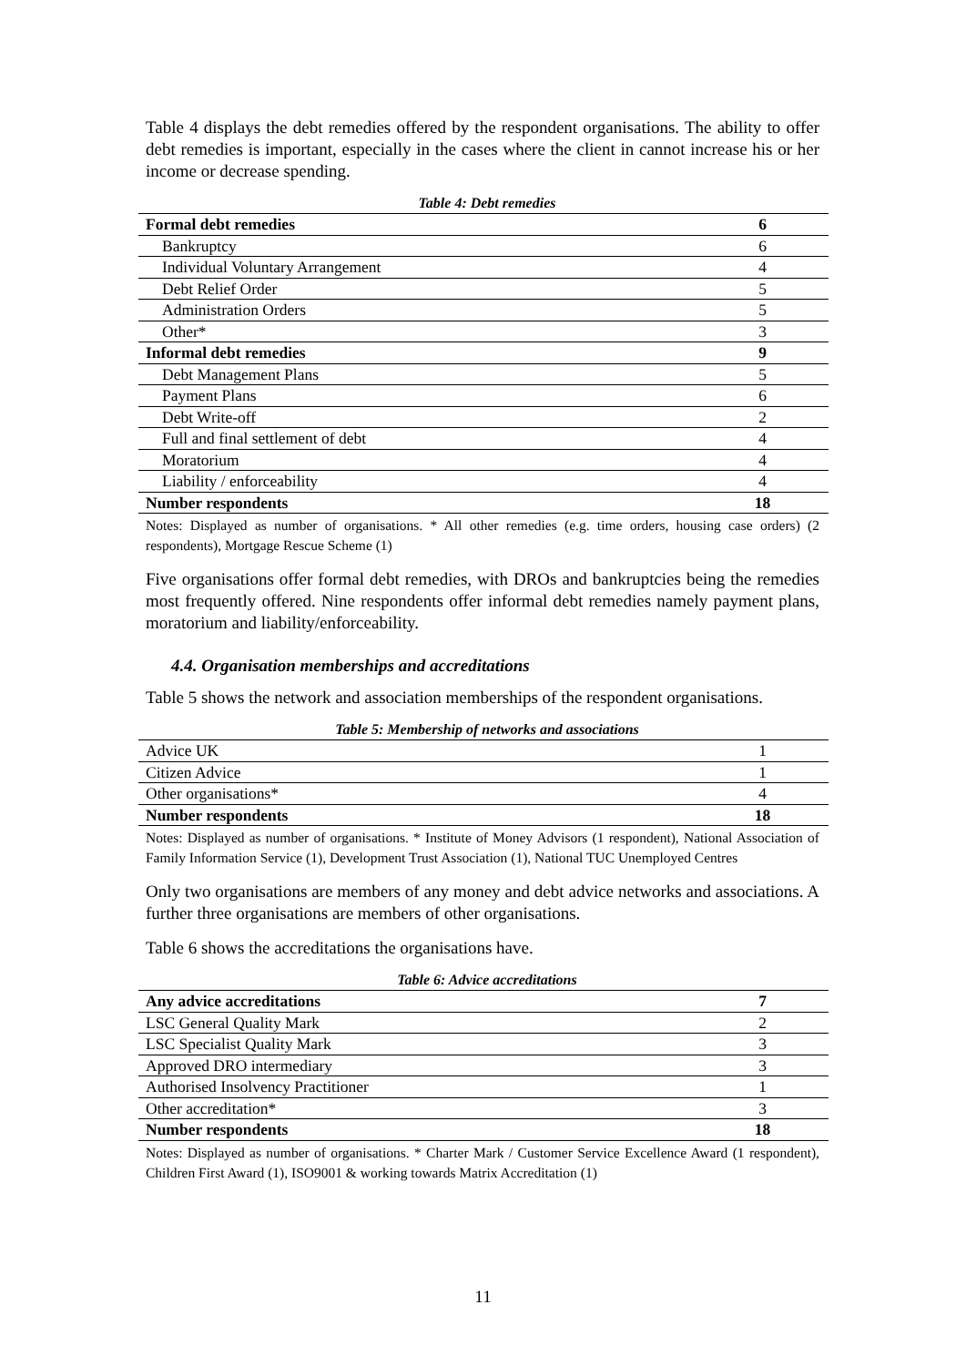Table 4 displays the debt remedies offered by the respondent organisations. The ability to offer debt remedies is important, especially in the cases where the client in cannot increase his or her income or decrease spending.
Table 4: Debt remedies
| Formal debt remedies | 6 |
| Bankruptcy | 6 |
| Individual Voluntary Arrangement | 4 |
| Debt Relief Order | 5 |
| Administration Orders | 5 |
| Other* | 3 |
| Informal debt remedies | 9 |
| Debt Management Plans | 5 |
| Payment Plans | 6 |
| Debt Write-off | 2 |
| Full and final settlement of debt | 4 |
| Moratorium | 4 |
| Liability / enforceability | 4 |
| Number respondents | 18 |
Notes: Displayed as number of organisations. * All other remedies (e.g. time orders, housing case orders) (2 respondents), Mortgage Rescue Scheme (1)
Five organisations offer formal debt remedies, with DROs and bankruptcies being the remedies most frequently offered. Nine respondents offer informal debt remedies namely payment plans, moratorium and liability/enforceability.
4.4. Organisation memberships and accreditations
Table 5 shows the network and association memberships of the respondent organisations.
Table 5: Membership of networks and associations
| Advice UK | 1 |
| Citizen Advice | 1 |
| Other organisations* | 4 |
| Number respondents | 18 |
Notes: Displayed as number of organisations. * Institute of Money Advisors (1 respondent), National Association of Family Information Service (1), Development Trust Association (1), National TUC Unemployed Centres
Only two organisations are members of any money and debt advice networks and associations. A further three organisations are members of other organisations.
Table 6 shows the accreditations the organisations have.
Table 6: Advice accreditations
| Any advice accreditations | 7 |
| LSC General Quality Mark | 2 |
| LSC Specialist Quality Mark | 3 |
| Approved DRO intermediary | 3 |
| Authorised Insolvency Practitioner | 1 |
| Other accreditation* | 3 |
| Number respondents | 18 |
Notes: Displayed as number of organisations. * Charter Mark / Customer Service Excellence Award (1 respondent), Children First Award (1), ISO9001 & working towards Matrix Accreditation (1)
11